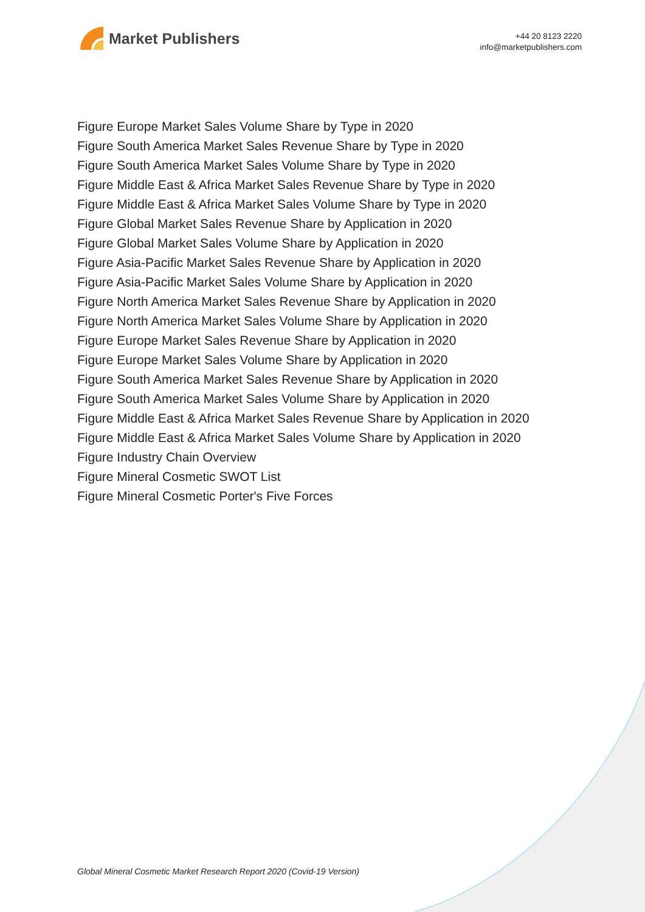Market Publishers
+44 20 8123 2220
info@marketpublishers.com
Figure Europe Market Sales Volume Share by Type in 2020
Figure South America Market Sales Revenue Share by Type in 2020
Figure South America Market Sales Volume Share by Type in 2020
Figure Middle East & Africa Market Sales Revenue Share by Type in 2020
Figure Middle East & Africa Market Sales Volume Share by Type in 2020
Figure Global Market Sales Revenue Share by Application in 2020
Figure Global Market Sales Volume Share by Application in 2020
Figure Asia-Pacific Market Sales Revenue Share by Application in 2020
Figure Asia-Pacific Market Sales Volume Share by Application in 2020
Figure North America Market Sales Revenue Share by Application in 2020
Figure North America Market Sales Volume Share by Application in 2020
Figure Europe Market Sales Revenue Share by Application in 2020
Figure Europe Market Sales Volume Share by Application in 2020
Figure South America Market Sales Revenue Share by Application in 2020
Figure South America Market Sales Volume Share by Application in 2020
Figure Middle East & Africa Market Sales Revenue Share by Application in 2020
Figure Middle East & Africa Market Sales Volume Share by Application in 2020
Figure Industry Chain Overview
Figure Mineral Cosmetic SWOT List
Figure Mineral Cosmetic Porter's Five Forces
Global Mineral Cosmetic Market Research Report 2020 (Covid-19 Version)